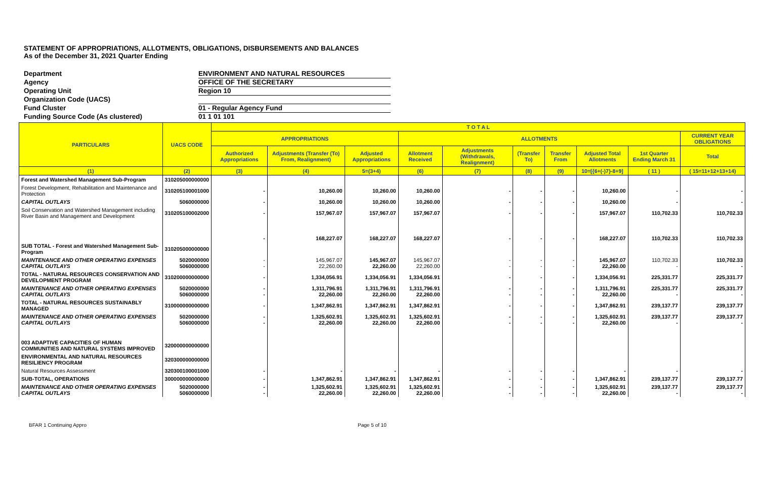STATEMENT OF APPROPRIATIONS, ALLOTMENTS, OBLIGATIONS, DISBURSEMENTS AND BALANCES
As of the December 31, 2021 Quarter Ending
Department ENVIRONMENT AND NATURAL RESOURCES
Agency OFFICE OF THE SECRETARY
Operating Unit Region 10
Organization Code (UACS)
Fund Cluster 01 - Regular Agency Fund
Funding Source Code (As clustered) 01 1 01 101
| PARTICULARS | UACS CODE | T O T A L | | | | | | | | | |
| --- | --- | --- | --- | --- | --- | --- | --- | --- | --- | --- | --- |
| | | APPROPRIATIONS | | | ALLOTMENTS | | | | | | CURRENT YEAR OBLIGATIONS |
| | | Authorized Appropriations | Adjustments (Transfer (To) From, Realignment) | Adjusted Appropriations | Allotment Received | Adjustments (Withdrawals, Realignment) | (Transfer To) | Transfer From | Adjusted Total Allotments | 1st Quarter Ending March 31 | Total |
| (1) | (2) | (3) | (4) | 5=(3+4) | (6) | (7) | (8) | (9) | 10=[{6+(-)7}-8+9] | ( 11 ) | ( 15=11+12+13+14) |
| Forest and Watershed Management Sub-Program | 310205000000000 | | | | | | | | | | |
| Forest Development, Rehabilitation and Maintenance and Protection | 310205100001000 | - | 10,260.00 | 10,260.00 | 10,260.00 | - | - | - | 10,260.00 | - | - |
| CAPITAL OUTLAYS | 5060000000 | - | 10,260.00 | 10,260.00 | 10,260.00 | - | - | - | 10,260.00 | - | - |
| Soil Conservation and Watershed Management including River Basin and Management and Development | 310205100002000 | - | 157,967.07 | 157,967.07 | 157,967.07 | - | - | - | 157,967.07 | 110,702.33 | 110,702.33 |
| SUB TOTAL - Forest and Watershed Management Sub-Program | 310205000000000 | - | 168,227.07 | 168,227.07 | 168,227.07 | - | - | - | 168,227.07 | 110,702.33 | 110,702.33 |
| MAINTENANCE AND OTHER OPERATING EXPENSES CAPITAL OUTLAYS | 5020000000 5060000000 | - - | 145,967.07 22,260.00 | 145,967.07 22,260.00 | 145,967.07 22,260.00 | - - | - - | - - | 145,967.07 22,260.00 | 110,702.33 - | 110,702.33 - |
| TOTAL - NATURAL RESOURCES CONSERVATION AND DEVELOPMENT PROGRAM | 310200000000000 | - | 1,334,056.91 | 1,334,056.91 | 1,334,056.91 | - | - | - | 1,334,056.91 | 225,331.77 | 225,331.77 |
| MAINTENANCE AND OTHER OPERATING EXPENSES CAPITAL OUTLAYS | 5020000000 5060000000 | - - | 1,311,796.91 22,260.00 | 1,311,796.91 22,260.00 | 1,311,796.91 22,260.00 | - - | - - | - - | 1,311,796.91 22,260.00 | 225,331.77 - | 225,331.77 - |
| TOTAL - NATURAL RESOURCES SUSTAINABLY MANAGED | 310000000000000 | - | 1,347,862.91 | 1,347,862.91 | 1,347,862.91 | - | - | - | 1,347,862.91 | 239,137.77 | 239,137.77 |
| MAINTENANCE AND OTHER OPERATING EXPENSES CAPITAL OUTLAYS | 5020000000 5060000000 | - - | 1,325,602.91 22,260.00 | 1,325,602.91 22,260.00 | 1,325,602.91 22,260.00 | - - | - - | - - | 1,325,602.91 22,260.00 | 239,137.77 - | 239,137.77 - |
| 003 ADAPTIVE CAPACITIES OF HUMAN COMMUNITIES AND NATURAL SYSTEMS IMPROVED | 320000000000000 | | | | | | | | | | |
| ENVIRONMENTAL AND NATURAL RESOURCES RESILIENCY PROGRAM | 320300000000000 | | | | | | | | | | |
| Natural Resources Assessment | 320300100001000 | - | - | - | - | - | - | - | - | - | - |
| SUB-TOTAL, OPERATIONS | 300000000000000 | - | 1,347,862.91 | 1,347,862.91 | 1,347,862.91 | - | - | - | 1,347,862.91 | 239,137.77 | 239,137.77 |
| MAINTENANCE AND OTHER OPERATING EXPENSES CAPITAL OUTLAYS | 5020000000 5060000000 | - - | 1,325,602.91 22,260.00 | 1,325,602.91 22,260.00 | 1,325,602.91 22,260.00 | - - | - - | - - | 1,325,602.91 22,260.00 | 239,137.77 - | 239,137.77 - |
BFAR 1 Continuing Appro Page 5 of 10